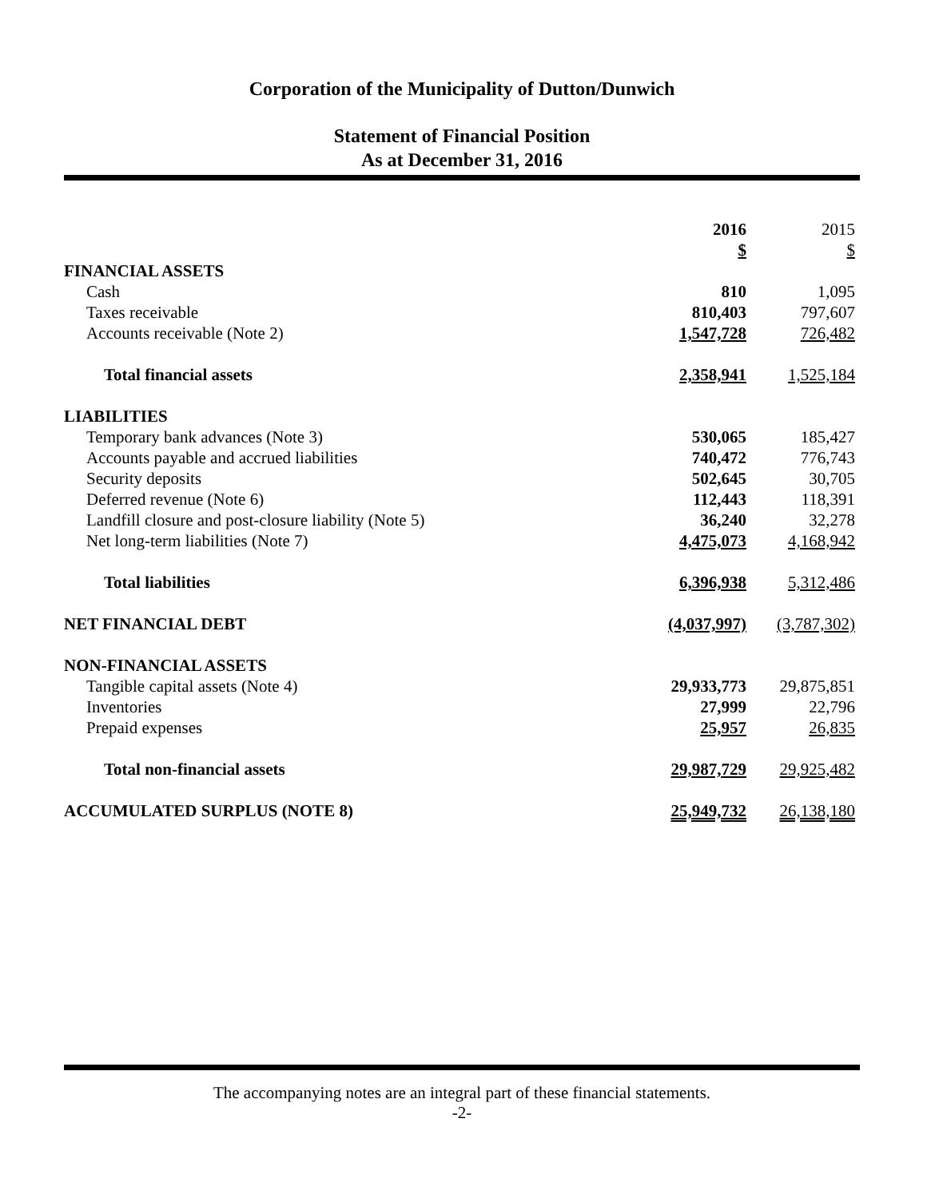Corporation of the Municipality of Dutton/Dunwich
Statement of Financial Position
As at December 31, 2016
| | 2016 | 2015 |
| --- | --- | --- |
| | $ | $ |
| FINANCIAL ASSETS | | |
| Cash | 810 | 1,095 |
| Taxes receivable | 810,403 | 797,607 |
| Accounts receivable (Note 2) | 1,547,728 | 726,482 |
| Total financial assets | 2,358,941 | 1,525,184 |
| LIABILITIES | | |
| Temporary bank advances (Note 3) | 530,065 | 185,427 |
| Accounts payable and accrued liabilities | 740,472 | 776,743 |
| Security deposits | 502,645 | 30,705 |
| Deferred revenue (Note 6) | 112,443 | 118,391 |
| Landfill closure and post-closure liability (Note 5) | 36,240 | 32,278 |
| Net long-term liabilities (Note 7) | 4,475,073 | 4,168,942 |
| Total liabilities | 6,396,938 | 5,312,486 |
| NET FINANCIAL DEBT | (4,037,997) | (3,787,302) |
| NON-FINANCIAL ASSETS | | |
| Tangible capital assets (Note 4) | 29,933,773 | 29,875,851 |
| Inventories | 27,999 | 22,796 |
| Prepaid expenses | 25,957 | 26,835 |
| Total non-financial assets | 29,987,729 | 29,925,482 |
| ACCUMULATED SURPLUS (NOTE 8) | 25,949,732 | 26,138,180 |
The accompanying notes are an integral part of these financial statements.
-2-